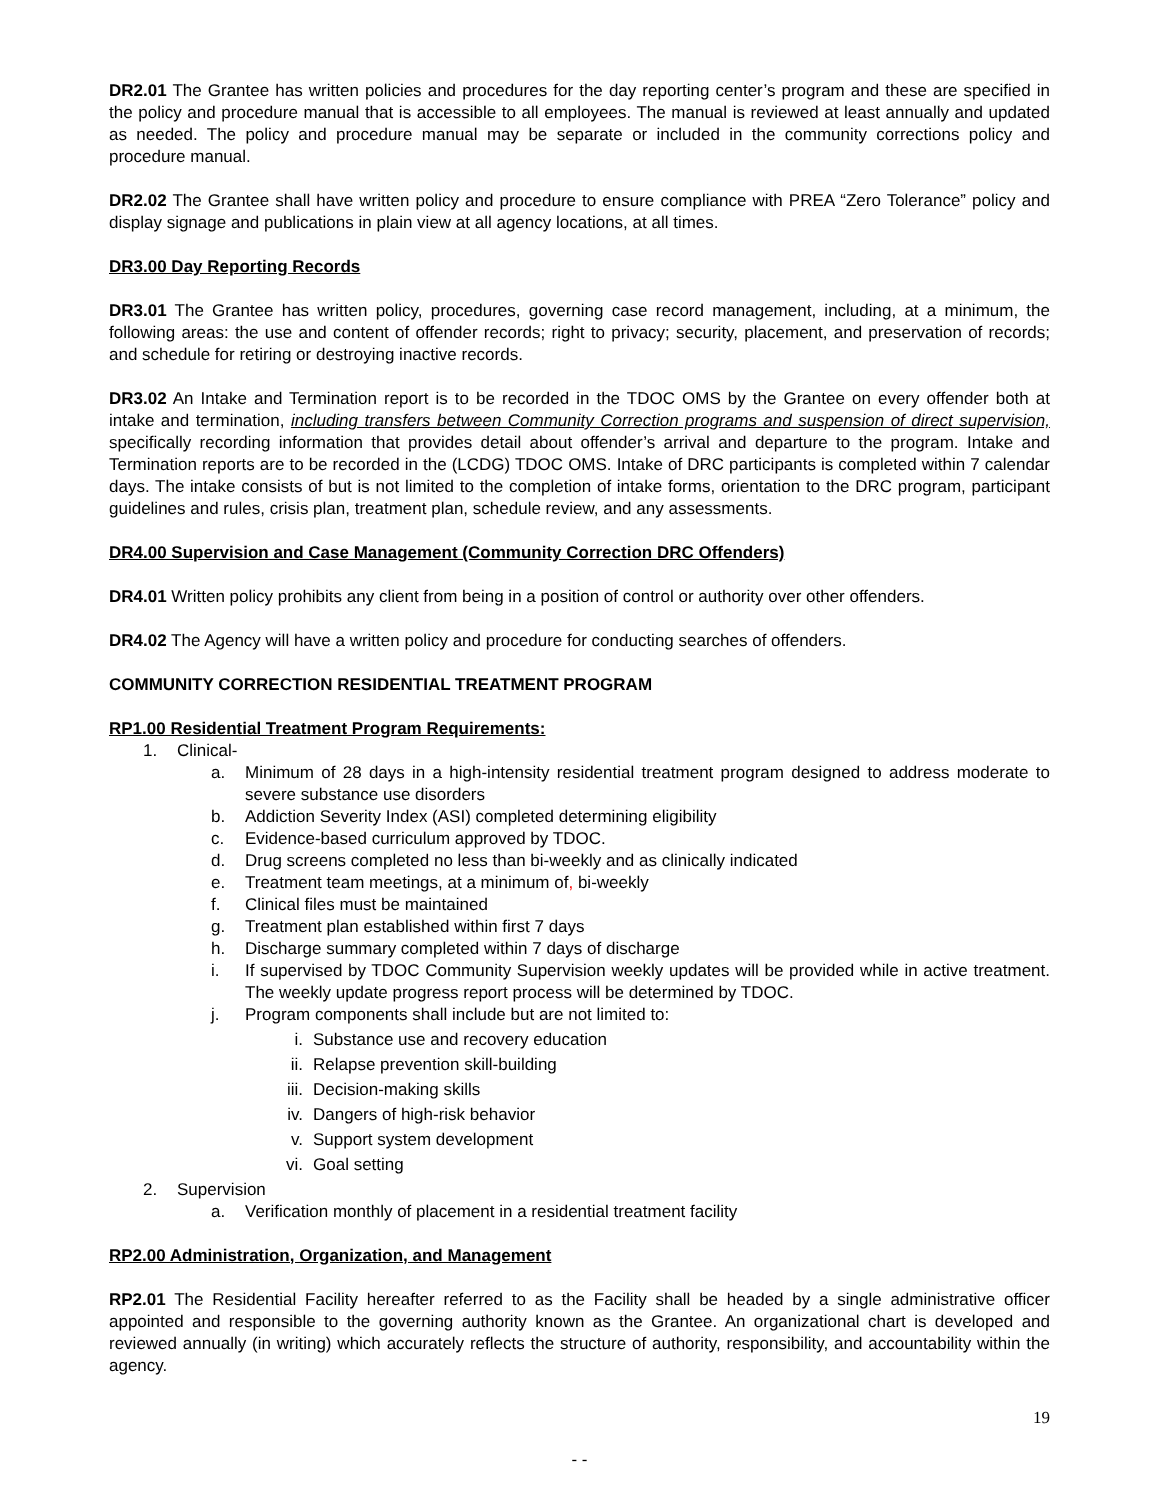DR2.01 The Grantee has written policies and procedures for the day reporting center’s program and these are specified in the policy and procedure manual that is accessible to all employees. The manual is reviewed at least annually and updated as needed. The policy and procedure manual may be separate or included in the community corrections policy and procedure manual.
DR2.02 The Grantee shall have written policy and procedure to ensure compliance with PREA “Zero Tolerance” policy and display signage and publications in plain view at all agency locations, at all times.
DR3.00 Day Reporting Records
DR3.01 The Grantee has written policy, procedures, governing case record management, including, at a minimum, the following areas: the use and content of offender records; right to privacy; security, placement, and preservation of records; and schedule for retiring or destroying inactive records.
DR3.02 An Intake and Termination report is to be recorded in the TDOC OMS by the Grantee on every offender both at intake and termination, including transfers between Community Correction programs and suspension of direct supervision, specifically recording information that provides detail about offender’s arrival and departure to the program. Intake and Termination reports are to be recorded in the (LCDG) TDOC OMS. Intake of DRC participants is completed within 7 calendar days. The intake consists of but is not limited to the completion of intake forms, orientation to the DRC program, participant guidelines and rules, crisis plan, treatment plan, schedule review, and any assessments.
DR4.00 Supervision and Case Management (Community Correction DRC Offenders)
DR4.01 Written policy prohibits any client from being in a position of control or authority over other offenders.
DR4.02 The Agency will have a written policy and procedure for conducting searches of offenders.
COMMUNITY CORRECTION RESIDENTIAL TREATMENT PROGRAM
RP1.00 Residential Treatment Program Requirements:
1. Clinical-
a. Minimum of 28 days in a high-intensity residential treatment program designed to address moderate to severe substance use disorders
b. Addiction Severity Index (ASI) completed determining eligibility
c. Evidence-based curriculum approved by TDOC.
d. Drug screens completed no less than bi-weekly and as clinically indicated
e. Treatment team meetings, at a minimum of, bi-weekly
f. Clinical files must be maintained
g. Treatment plan established within first 7 days
h. Discharge summary completed within 7 days of discharge
i. If supervised by TDOC Community Supervision weekly updates will be provided while in active treatment. The weekly update progress report process will be determined by TDOC.
j. Program components shall include but are not limited to:
i. Substance use and recovery education
ii. Relapse prevention skill-building
iii. Decision-making skills
iv. Dangers of high-risk behavior
v. Support system development
vi. Goal setting
2. Supervision
a. Verification monthly of placement in a residential treatment facility
RP2.00 Administration, Organization, and Management
RP2.01 The Residential Facility hereafter referred to as the Facility shall be headed by a single administrative officer appointed and responsible to the governing authority known as the Grantee. An organizational chart is developed and reviewed annually (in writing) which accurately reflects the structure of authority, responsibility, and accountability within the agency.
19
- -